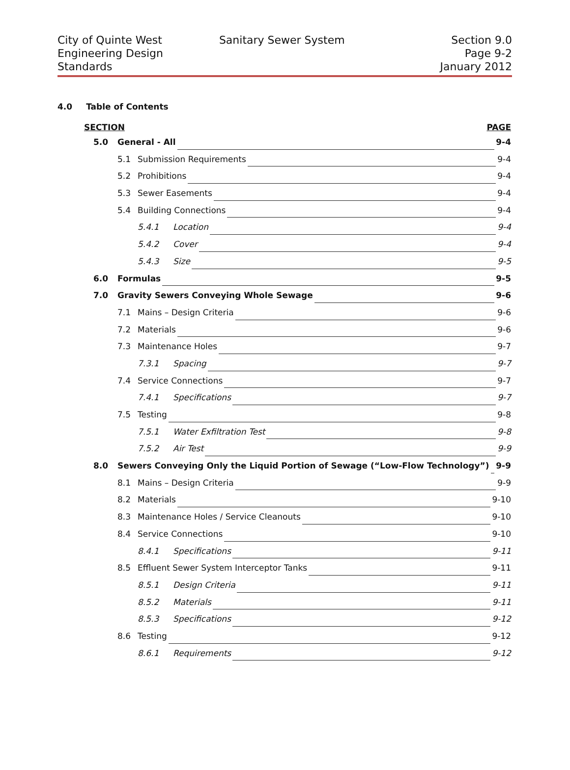City of Quinte West
Engineering Design
Standards
Sanitary Sewer System Section 9.0
Page 9-2
January 2012
4.0 Table of Contents
SECTION PAGE
5.0 General - All 9-4
5.1 Submission Requirements 9-4
5.2 Prohibitions 9-4
5.3 Sewer Easements 9-4
5.4 Building Connections 9-4
5.4.1 Location 9-4
5.4.2 Cover 9-4
5.4.3 Size 9-5
6.0 Formulas 9-5
7.0 Gravity Sewers Conveying Whole Sewage 9-6
7.1 Mains – Design Criteria 9-6
7.2 Materials 9-6
7.3 Maintenance Holes 9-7
7.3.1 Spacing 9-7
7.4 Service Connections 9-7
7.4.1 Specifications 9-7
7.5 Testing 9-8
7.5.1 Water Exfiltration Test 9-8
7.5.2 Air Test 9-9
8.0 Sewers Conveying Only the Liquid Portion of Sewage (“Low-Flow Technology”) 9-9
8.1 Mains – Design Criteria 9-9
8.2 Materials 9-10
8.3 Maintenance Holes / Service Cleanouts 9-10
8.4 Service Connections 9-10
8.4.1 Specifications 9-11
8.5 Effluent Sewer System Interceptor Tanks 9-11
8.5.1 Design Criteria 9-11
8.5.2 Materials 9-11
8.5.3 Specifications 9-12
8.6 Testing 9-12
8.6.1 Requirements 9-12